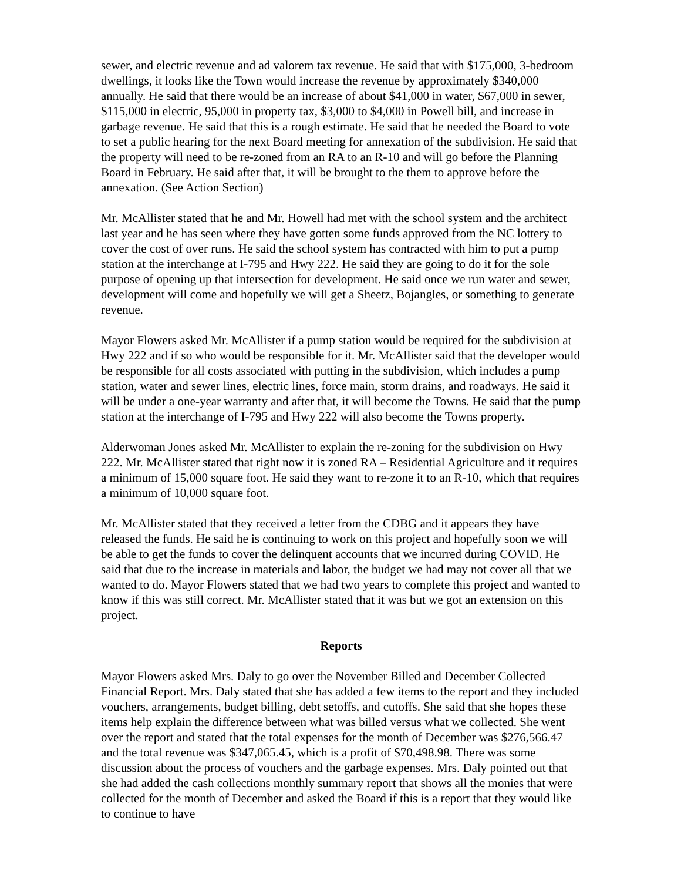sewer, and electric revenue and ad valorem tax revenue. He said that with $175,000, 3-bedroom dwellings, it looks like the Town would increase the revenue by approximately $340,000 annually. He said that there would be an increase of about $41,000 in water, $67,000 in sewer, $115,000 in electric, 95,000 in property tax, $3,000 to $4,000 in Powell bill, and increase in garbage revenue. He said that this is a rough estimate. He said that he needed the Board to vote to set a public hearing for the next Board meeting for annexation of the subdivision. He said that the property will need to be re-zoned from an RA to an R-10 and will go before the Planning Board in February. He said after that, it will be brought to the them to approve before the annexation. (See Action Section)
Mr. McAllister stated that he and Mr. Howell had met with the school system and the architect last year and he has seen where they have gotten some funds approved from the NC lottery to cover the cost of over runs. He said the school system has contracted with him to put a pump station at the interchange at I-795 and Hwy 222. He said they are going to do it for the sole purpose of opening up that intersection for development. He said once we run water and sewer, development will come and hopefully we will get a Sheetz, Bojangles, or something to generate revenue.
Mayor Flowers asked Mr. McAllister if a pump station would be required for the subdivision at Hwy 222 and if so who would be responsible for it. Mr. McAllister said that the developer would be responsible for all costs associated with putting in the subdivision, which includes a pump station, water and sewer lines, electric lines, force main, storm drains, and roadways. He said it will be under a one-year warranty and after that, it will become the Towns. He said that the pump station at the interchange of I-795 and Hwy 222 will also become the Towns property.
Alderwoman Jones asked Mr. McAllister to explain the re-zoning for the subdivision on Hwy 222. Mr. McAllister stated that right now it is zoned RA – Residential Agriculture and it requires a minimum of 15,000 square foot. He said they want to re-zone it to an R-10, which that requires a minimum of 10,000 square foot.
Mr. McAllister stated that they received a letter from the CDBG and it appears they have released the funds. He said he is continuing to work on this project and hopefully soon we will be able to get the funds to cover the delinquent accounts that we incurred during COVID. He said that due to the increase in materials and labor, the budget we had may not cover all that we wanted to do. Mayor Flowers stated that we had two years to complete this project and wanted to know if this was still correct. Mr. McAllister stated that it was but we got an extension on this project.
Reports
Mayor Flowers asked Mrs. Daly to go over the November Billed and December Collected Financial Report. Mrs. Daly stated that she has added a few items to the report and they included vouchers, arrangements, budget billing, debt setoffs, and cutoffs. She said that she hopes these items help explain the difference between what was billed versus what we collected. She went over the report and stated that the total expenses for the month of December was $276,566.47 and the total revenue was $347,065.45, which is a profit of $70,498.98. There was some discussion about the process of vouchers and the garbage expenses. Mrs. Daly pointed out that she had added the cash collections monthly summary report that shows all the monies that were collected for the month of December and asked the Board if this is a report that they would like to continue to have